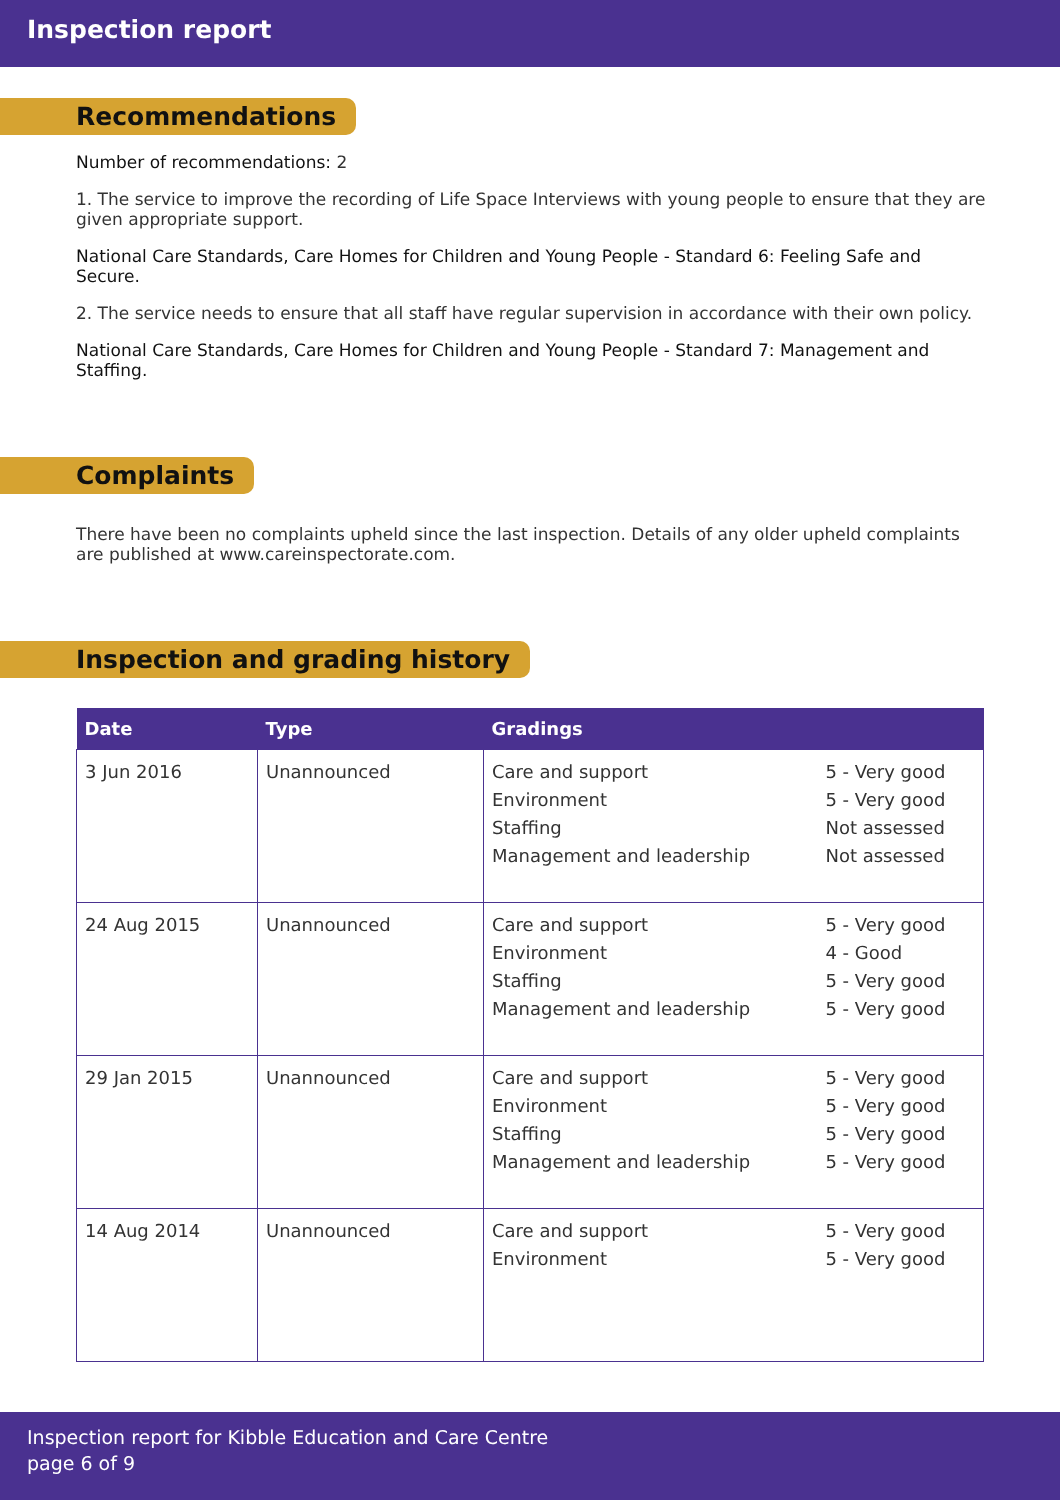Inspection report
Recommendations
Number of recommendations: 2
1. The service to improve the recording of Life Space Interviews with young people to ensure that they are given appropriate support.
National Care Standards, Care Homes for Children and Young People - Standard 6: Feeling Safe and Secure.
2. The service needs to ensure that all staff have regular supervision in accordance with their own policy.
National Care Standards, Care Homes for Children and Young People - Standard 7: Management and Staffing.
Complaints
There have been no complaints upheld since the last inspection. Details of any older upheld complaints are published at www.careinspectorate.com.
Inspection and grading history
| Date | Type | Gradings | |
| --- | --- | --- | --- |
| 3 Jun 2016 | Unannounced | Care and support Environment Staffing Management and leadership | 5 - Very good 5 - Very good Not assessed Not assessed |
| 24 Aug 2015 | Unannounced | Care and support Environment Staffing Management and leadership | 5 - Very good 4 - Good 5 - Very good 5 - Very good |
| 29 Jan 2015 | Unannounced | Care and support Environment Staffing Management and leadership | 5 - Very good 5 - Very good 5 - Very good 5 - Very good |
| 14 Aug 2014 | Unannounced | Care and support Environment | 5 - Very good 5 - Very good |
Inspection report for Kibble Education and Care Centre
page 6 of 9